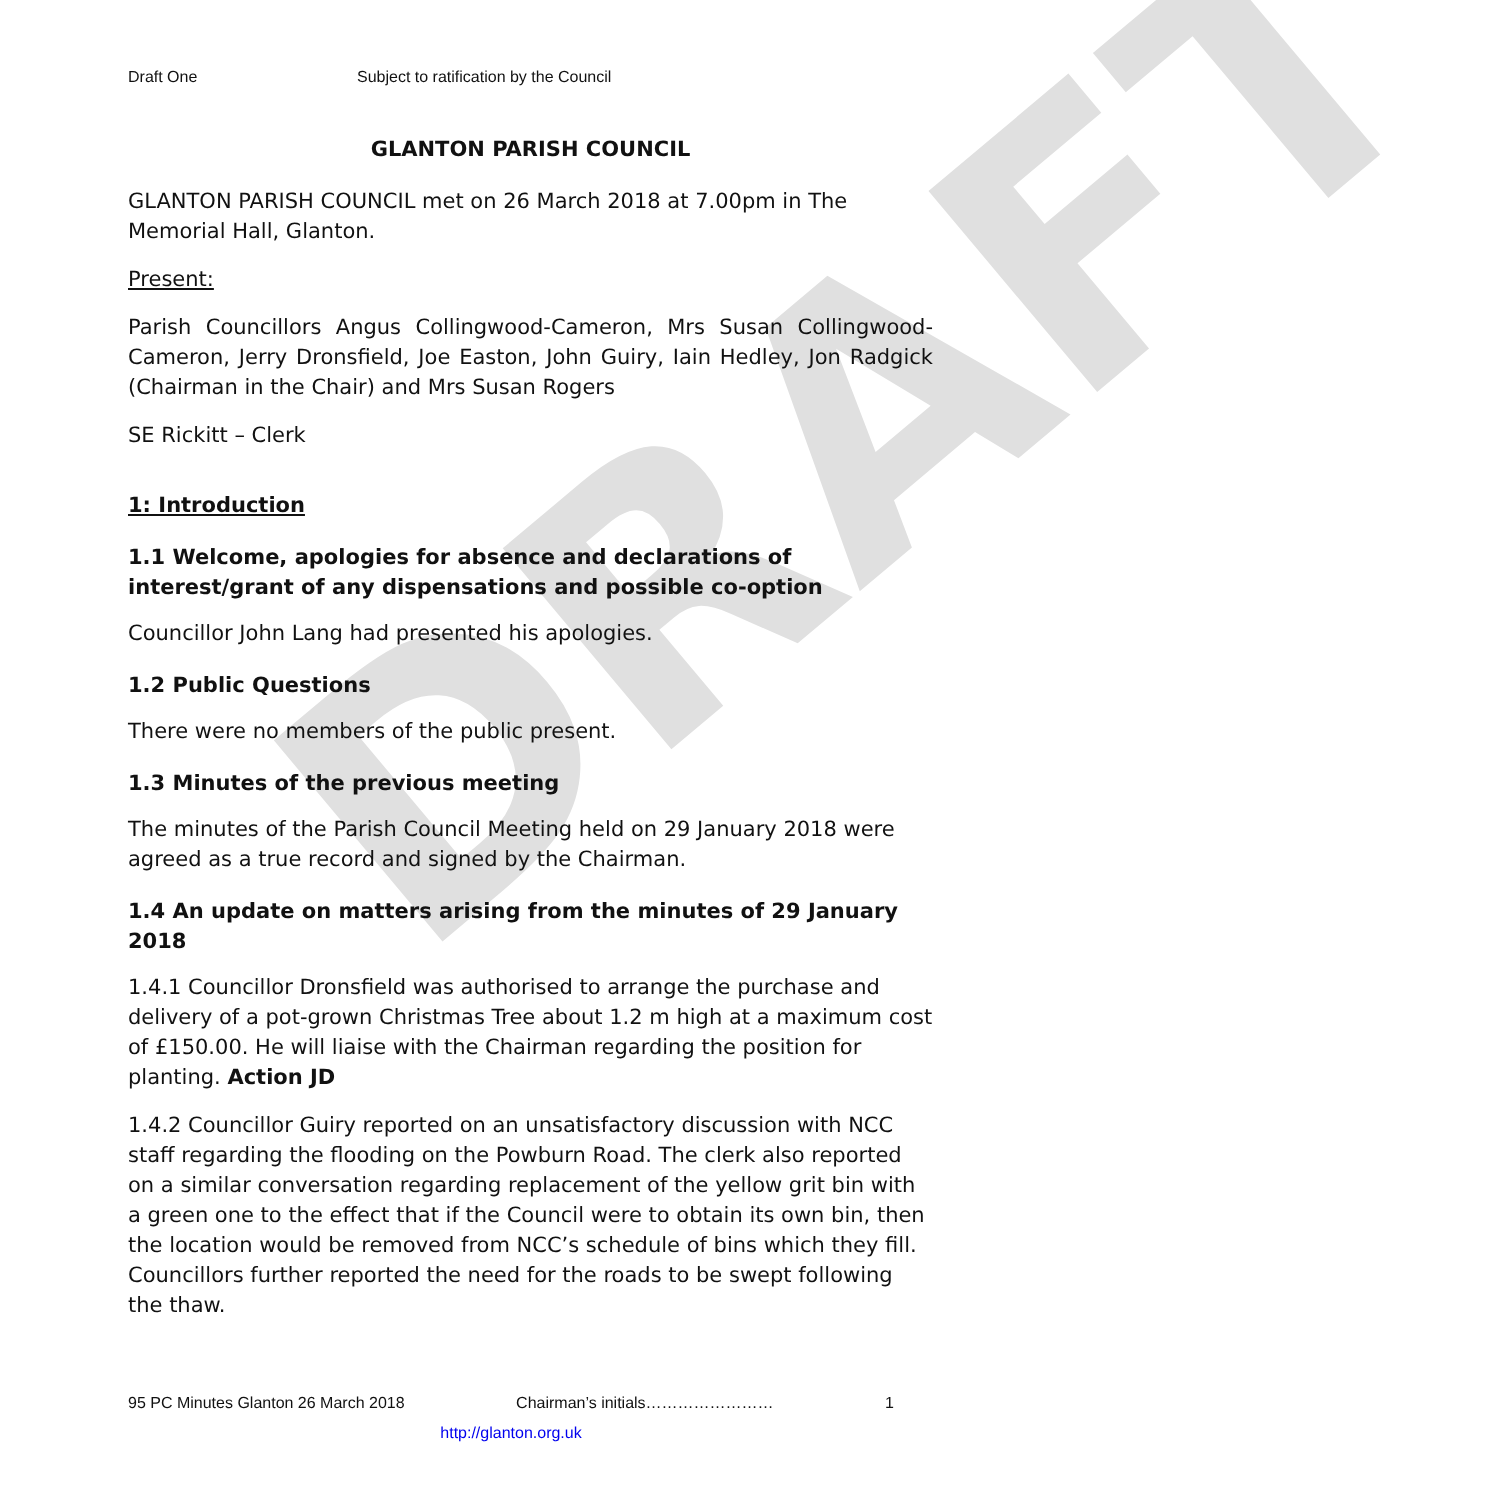DRAFT
Draft One Subject to ratification by the Council
GLANTON PARISH COUNCIL
GLANTON PARISH COUNCIL met on 26 March 2018 at 7.00pm in The Memorial Hall, Glanton.
Present:
Parish Councillors Angus Collingwood-Cameron, Mrs Susan Collingwood-Cameron, Jerry Dronsfield, Joe Easton, John Guiry, Iain Hedley, Jon Radgick (Chairman in the Chair) and Mrs Susan Rogers
SE Rickitt – Clerk
1: Introduction
1.1 Welcome, apologies for absence and declarations of interest/grant of any dispensations and possible co-option
Councillor John Lang had presented his apologies.
1.2 Public Questions
There were no members of the public present.
1.3 Minutes of the previous meeting
The minutes of the Parish Council Meeting held on 29 January 2018 were agreed as a true record and signed by the Chairman.
1.4 An update on matters arising from the minutes of 29 January 2018
1.4.1 Councillor Dronsfield was authorised to arrange the purchase and delivery of a pot-grown Christmas Tree about 1.2 m high at a maximum cost of £150.00. He will liaise with the Chairman regarding the position for planting. Action JD
1.4.2 Councillor Guiry reported on an unsatisfactory discussion with NCC staff regarding the flooding on the Powburn Road. The clerk also reported on a similar conversation regarding replacement of the yellow grit bin with a green one to the effect that if the Council were to obtain its own bin, then the location would be removed from NCC’s schedule of bins which they fill. Councillors further reported the need for the roads to be swept following the thaw.
95 PC Minutes Glanton 26 March 2018 Chairman’s initials…………………… 1
http://glanton.org.uk